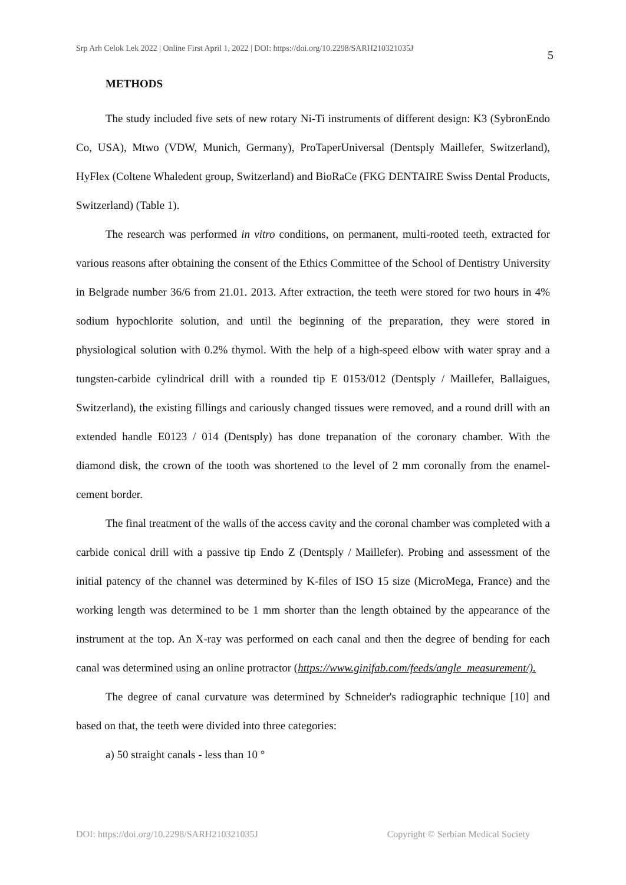Srp Arh Celok Lek 2022 | Online First April 1, 2022 | DOI: https://doi.org/10.2298/SARH210321035J 5
METHODS
The study included five sets of new rotary Ni-Ti instruments of different design: K3 (SybronEndo Co, USA), Mtwo (VDW, Munich, Germany), ProTaperUniversal (Dentsply Maillefer, Switzerland), HyFlex (Coltene Whaledent group, Switzerland) and BioRaCe (FKG DENTAIRE Swiss Dental Products, Switzerland) (Table 1).
The research was performed in vitro conditions, on permanent, multi-rooted teeth, extracted for various reasons after obtaining the consent of the Ethics Committee of the School of Dentistry University in Belgrade number 36/6 from 21.01. 2013. After extraction, the teeth were stored for two hours in 4% sodium hypochlorite solution, and until the beginning of the preparation, they were stored in physiological solution with 0.2% thymol. With the help of a high-speed elbow with water spray and a tungsten-carbide cylindrical drill with a rounded tip E 0153/012 (Dentsply / Maillefer, Ballaigues, Switzerland), the existing fillings and cariously changed tissues were removed, and a round drill with an extended handle E0123 / 014 (Dentsply) has done trepanation of the coronary chamber. With the diamond disk, the crown of the tooth was shortened to the level of 2 mm coronally from the enamel-cement border.
The final treatment of the walls of the access cavity and the coronal chamber was completed with a carbide conical drill with a passive tip Endo Z (Dentsply / Maillefer). Probing and assessment of the initial patency of the channel was determined by K-files of ISO 15 size (MicroMega, France) and the working length was determined to be 1 mm shorter than the length obtained by the appearance of the instrument at the top. An X-ray was performed on each canal and then the degree of bending for each canal was determined using an online protractor (https://www.ginifab.com/feeds/angle_measurement/).
The degree of canal curvature was determined by Schneider's radiographic technique [10] and based on that, the teeth were divided into three categories:
a) 50 straight canals - less than 10 °
DOI: https://doi.org/10.2298/SARH210321035J Copyright © Serbian Medical Society